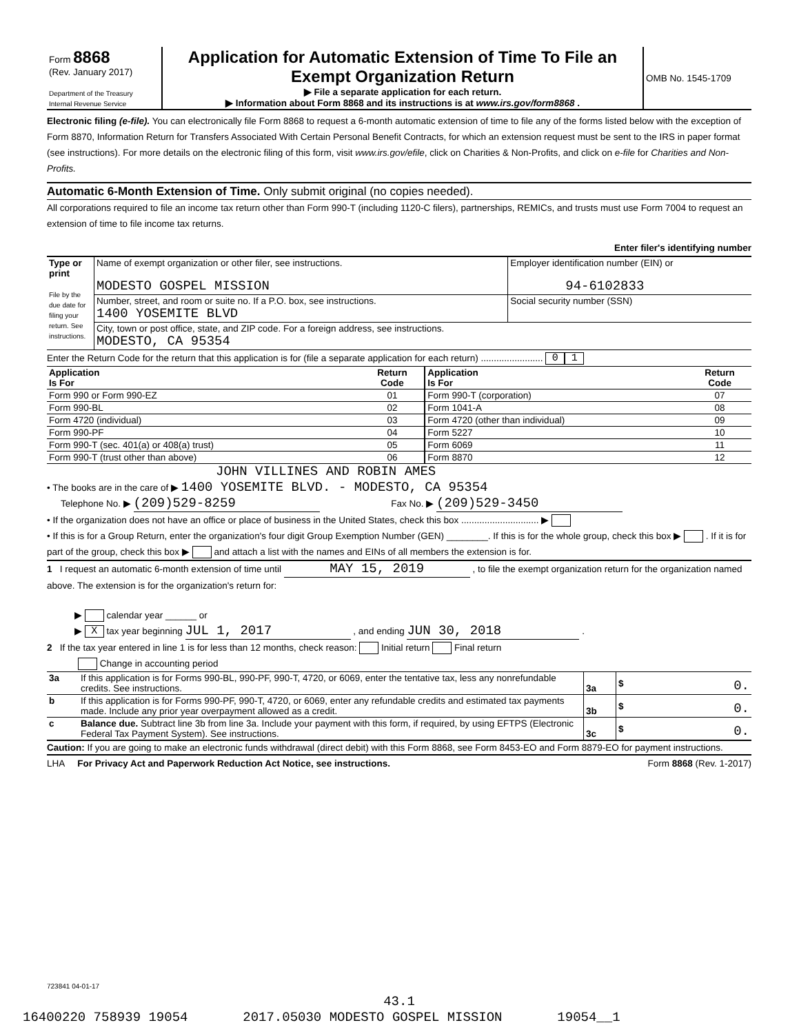| Form 8868 (Rev. January 2017) Department of the Treasury Internal Revenue Service | Application for Automatic Extension of Time To File an Exempt Organization Return ▶ File a separate application for each return. ▶ Information about Form 8868 and its instructions is at www.irs.gov/form8868 . | OMB No. 1545-1709 |
Electronic filing (e-file). You can electronically file Form 8868 to request a 6-month automatic extension of time to file any of the forms listed below with the exception of Form 8870, Information Return for Transfers Associated With Certain Personal Benefit Contracts, for which an extension request must be sent to the IRS in paper format (see instructions). For more details on the electronic filing of this form, visit www.irs.gov/efile, click on Charities & Non-Profits, and click on e-file for Charities and Non-Profits.
Automatic 6-Month Extension of Time. Only submit original (no copies needed).
All corporations required to file an income tax return other than Form 990-T (including 1120-C filers), partnerships, REMICs, and trusts must use Form 7004 to request an extension of time to file income tax returns.
Enter filer's identifying number
| Type or print File by the due date for filing your return. See instructions. | Name of exempt organization or other filer, see instructions. MODESTO GOSPEL MISSION | Employer identification number (EIN) or 94-6102833 |
| | Number, street, and room or suite no. If a P.O. box, see instructions. 1400 YOSEMITE BLVD | Social security number (SSN) |
| | City, town or post office, state, and ZIP code. For a foreign address, see instructions. MODESTO, CA 95354 | |
Enter the Return Code for the return that this application is for (file a separate application for each return) ........................ 0 1
| Application Is For | Return Code | Application Is For | Return Code |
| --- | --- | --- | --- |
| Form 990 or Form 990-EZ | 01 | Form 990-T (corporation) | 07 |
| Form 990-BL | 02 | Form 1041-A | 08 |
| Form 4720 (individual) | 03 | Form 4720 (other than individual) | 09 |
| Form 990-PF | 04 | Form 5227 | 10 |
| Form 990-T (sec. 401(a) or 408(a) trust) | 05 | Form 6069 | 11 |
| Form 990-T (trust other than above) | 06 | Form 8870 | 12 |
JOHN VILLINES AND ROBIN AMES
• The books are in the care of ▶ 1400 YOSEMITE BLVD. - MODESTO, CA 95354
Telephone No. ▶ (209)529-8259 Fax No. ▶ (209)529-3450
• If the organization does not have an office or place of business in the United States, check this box .............................. ▶
• If this is for a Group Return, enter the organization's four digit Group Exemption Number (GEN) ________. If this is for the whole group, check this box ▶ . If it is for part of the group, check this box ▶ and attach a list with the names and EINs of all members the extension is for.
1 I request an automatic 6-month extension of time until MAY 15, 2019 , to file the exempt organization return for the organization named above. The extension is for the organization's return for:
▶ calendar year ______ or
▶ X tax year beginning JUL 1, 2017 , and ending JUN 30, 2018 .
2 If the tax year entered in line 1 is for less than 12 months, check reason: Initial return Final return
Change in accounting period
| 3a | If this application is for Forms 990-BL, 990-PF, 990-T, 4720, or 6069, enter the tentative tax, less any nonrefundable credits. See instructions. | 3a | $ 0. |
| b | If this application is for Forms 990-PF, 990-T, 4720, or 6069, enter any refundable credits and estimated tax payments made. Include any prior year overpayment allowed as a credit. | 3b | $ 0. |
| c | Balance due. Subtract line 3b from line 3a. Include your payment with this form, if required, by using EFTPS (Electronic Federal Tax Payment System). See instructions. | 3c | $ 0. |
Caution: If you are going to make an electronic funds withdrawal (direct debit) with this Form 8868, see Form 8453-EO and Form 8879-EO for payment instructions.
LHA For Privacy Act and Paperwork Reduction Act Notice, see instructions. Form 8868 (Rev. 1-2017)
723841 04-01-17
43.1
16400220 758939 19054 2017.05030 MODESTO GOSPEL MISSION 19054__1